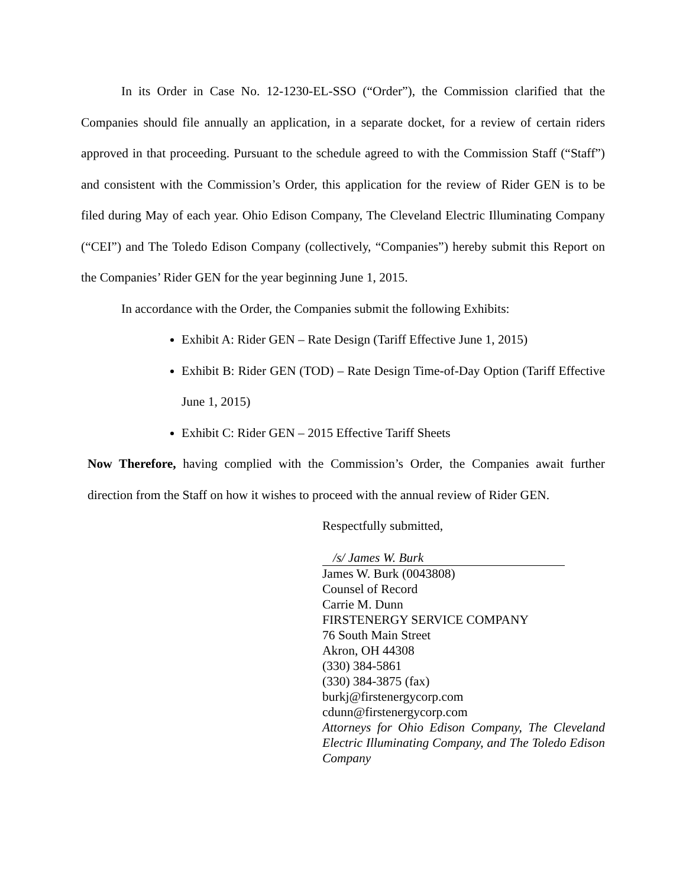In its Order in Case No. 12-1230-EL-SSO (“Order”), the Commission clarified that the Companies should file annually an application, in a separate docket, for a review of certain riders approved in that proceeding. Pursuant to the schedule agreed to with the Commission Staff (“Staff”) and consistent with the Commission’s Order, this application for the review of Rider GEN is to be filed during May of each year. Ohio Edison Company, The Cleveland Electric Illuminating Company (“CEI”) and The Toledo Edison Company (collectively, “Companies”) hereby submit this Report on the Companies’ Rider GEN for the year beginning June 1, 2015.
In accordance with the Order, the Companies submit the following Exhibits:
Exhibit A: Rider GEN – Rate Design (Tariff Effective June 1, 2015)
Exhibit B: Rider GEN (TOD) – Rate Design Time-of-Day Option (Tariff Effective June 1, 2015)
Exhibit C: Rider GEN – 2015 Effective Tariff Sheets
Now Therefore, having complied with the Commission’s Order, the Companies await further direction from the Staff on how it wishes to proceed with the annual review of Rider GEN.
Respectfully submitted,
/s/ James W. Burk
James W. Burk (0043808)
Counsel of Record
Carrie M. Dunn
FIRSTENERGY SERVICE COMPANY
76 South Main Street
Akron, OH 44308
(330) 384-5861
(330) 384-3875 (fax)
burkj@firstenergycorp.com
cdunn@firstenergycorp.com
Attorneys for Ohio Edison Company, The Cleveland Electric Illuminating Company, and The Toledo Edison Company